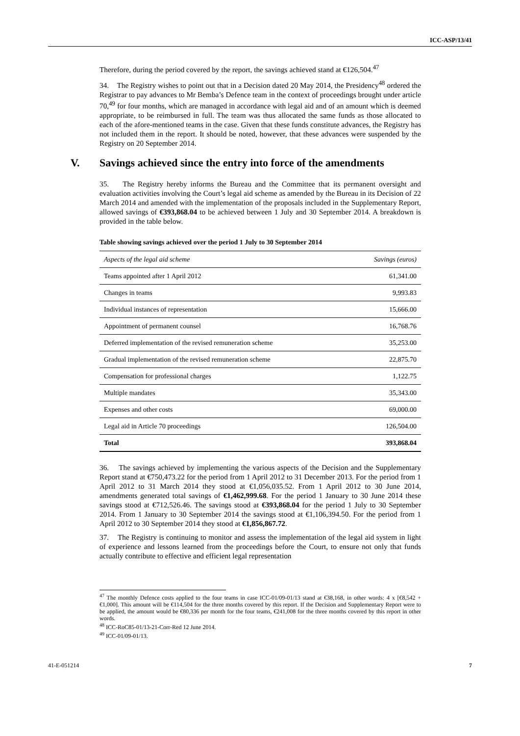ICC-ASP/13/41
Therefore, during the period covered by the report, the savings achieved stand at €126,504.<sup>47</sup>
34. The Registry wishes to point out that in a Decision dated 20 May 2014, the Presidency<sup>48</sup> ordered the Registrar to pay advances to Mr Bemba’s Defence team in the context of proceedings brought under article 70,<sup>49</sup> for four months, which are managed in accordance with legal aid and of an amount which is deemed appropriate, to be reimbursed in full. The team was thus allocated the same funds as those allocated to each of the afore-mentioned teams in the case. Given that these funds constitute advances, the Registry has not included them in the report. It should be noted, however, that these advances were suspended by the Registry on 20 September 2014.
V. Savings achieved since the entry into force of the amendments
35. The Registry hereby informs the Bureau and the Committee that its permanent oversight and evaluation activities involving the Court’s legal aid scheme as amended by the Bureau in its Decision of 22 March 2014 and amended with the implementation of the proposals included in the Supplementary Report, allowed savings of €393,868.04 to be achieved between 1 July and 30 September 2014. A breakdown is provided in the table below.
Table showing savings achieved over the period 1 July to 30 September 2014
| Aspects of the legal aid scheme | Savings (euros) |
| --- | --- |
| Teams appointed after 1 April 2012 | 61,341.00 |
| Changes in teams | 9,993.83 |
| Individual instances of representation | 15,666.00 |
| Appointment of permanent counsel | 16,768.76 |
| Deferred implementation of the revised remuneration scheme | 35,253.00 |
| Gradual implementation of the revised remuneration scheme | 22,875.70 |
| Compensation for professional charges | 1,122.75 |
| Multiple mandates | 35,343.00 |
| Expenses and other costs | 69,000.00 |
| Legal aid in Article 70 proceedings | 126,504.00 |
| Total | 393,868.04 |
36. The savings achieved by implementing the various aspects of the Decision and the Supplementary Report stand at €750,473.22 for the period from 1 April 2012 to 31 December 2013. For the period from 1 April 2012 to 31 March 2014 they stood at €1,056,035.52. From 1 April 2012 to 30 June 2014, amendments generated total savings of €1,462,999.68. For the period 1 January to 30 June 2014 these savings stood at €712,526.46. The savings stood at €393,868.04 for the period 1 July to 30 September 2014. From 1 January to 30 September 2014 the savings stood at €1,106,394.50. For the period from 1 April 2012 to 30 September 2014 they stood at €1,856,867.72.
37. The Registry is continuing to monitor and assess the implementation of the legal aid system in light of experience and lessons learned from the proceedings before the Court, to ensure not only that funds actually contribute to effective and efficient legal representation
<sup>47</sup> The monthly Defence costs applied to the four teams in case ICC-01/09-01/13 stand at €38,168, in other words: 4 x [€8,542 + €1,000]. This amount will be €114,504 for the three months covered by this report. If the Decision and Supplementary Report were to be applied, the amount would be €80,336 per month for the four teams, €241,008 for the three months covered by this report in other words.
<sup>48</sup> ICC-RoC85-01/13-21-Corr-Red 12 June 2014.
<sup>49</sup> ICC-01/09-01/13.
41-E-051214 7